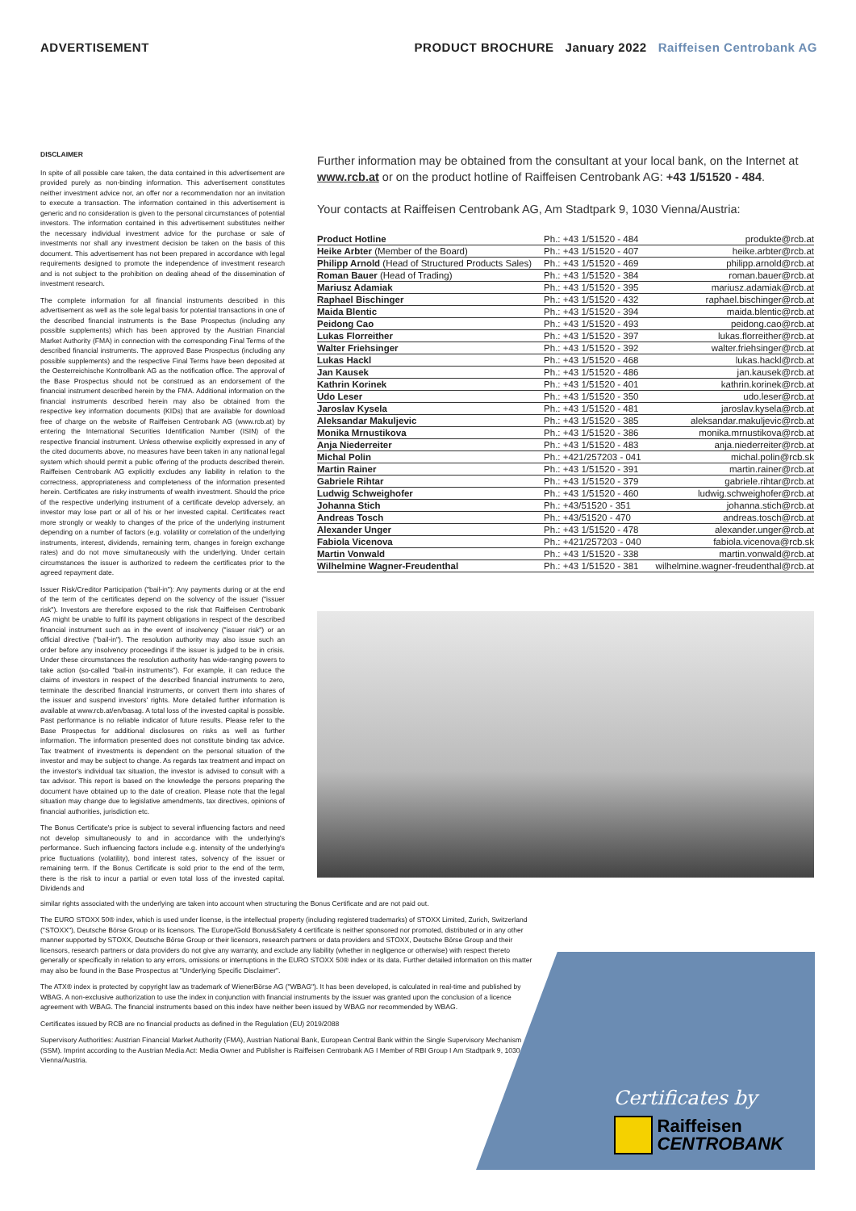ADVERTISEMENT PRODUCT BROCHURE January 2022 Raiffeisen Centrobank AG
DISCLAIMER
In spite of all possible care taken, the data contained in this advertisement are provided purely as non-binding information. This advertisement constitutes neither investment advice nor, an offer nor a recommendation nor an invitation to execute a transaction. The information contained in this advertisement is generic and no consideration is given to the personal circumstances of potential investors. The information contained in this advertisement substitutes neither the necessary individual investment advice for the purchase or sale of investments nor shall any investment decision be taken on the basis of this document. This advertisement has not been prepared in accordance with legal requirements designed to promote the independence of investment research and is not subject to the prohibition on dealing ahead of the dissemination of investment research.
The complete information for all financial instruments described in this advertisement as well as the sole legal basis for potential transactions in one of the described financial instruments is the Base Prospectus (including any possible supplements) which has been approved by the Austrian Financial Market Authority (FMA) in connection with the corresponding Final Terms of the described financial instruments. The approved Base Prospectus (including any possible supplements) and the respective Final Terms have been deposited at the Oesterreichische Kontrollbank AG as the notification office. The approval of the Base Prospectus should not be construed as an endorsement of the financial instrument described herein by the FMA. Additional information on the financial instruments described herein may also be obtained from the respective key information documents (KIDs) that are available for download free of charge on the website of Raiffeisen Centrobank AG (www.rcb.at) by entering the International Securities Identification Number (ISIN) of the respective financial instrument. Unless otherwise explicitly expressed in any of the cited documents above, no measures have been taken in any national legal system which should permit a public offering of the products described therein. Raiffeisen Centrobank AG explicitly excludes any liability in relation to the correctness, appropriateness and completeness of the information presented herein. Certificates are risky instruments of wealth investment. Should the price of the respective underlying instrument of a certificate develop adversely, an investor may lose part or all of his or her invested capital. Certificates react more strongly or weakly to changes of the price of the underlying instrument depending on a number of factors (e.g. volatility or correlation of the underlying instruments, interest, dividends, remaining term, changes in foreign exchange rates) and do not move simultaneously with the underlying. Under certain circumstances the issuer is authorized to redeem the certificates prior to the agreed repayment date.
Issuer Risk/Creditor Participation ("bail-in"): Any payments during or at the end of the term of the certificates depend on the solvency of the issuer ("issuer risk"). Investors are therefore exposed to the risk that Raiffeisen Centrobank AG might be unable to fulfil its payment obligations in respect of the described financial instrument such as in the event of insolvency ("issuer risk") or an official directive ("bail-in"). The resolution authority may also issue such an order before any insolvency proceedings if the issuer is judged to be in crisis. Under these circumstances the resolution authority has wide-ranging powers to take action (so-called "bail-in instruments"). For example, it can reduce the claims of investors in respect of the described financial instruments to zero, terminate the described financial instruments, or convert them into shares of the issuer and suspend investors' rights. More detailed further information is available at www.rcb.at/en/basag. A total loss of the invested capital is possible. Past performance is no reliable indicator of future results. Please refer to the Base Prospectus for additional disclosures on risks as well as further information. The information presented does not constitute binding tax advice. Tax treatment of investments is dependent on the personal situation of the investor and may be subject to change. As regards tax treatment and impact on the investor's individual tax situation, the investor is advised to consult with a tax advisor. This report is based on the knowledge the persons preparing the document have obtained up to the date of creation. Please note that the legal situation may change due to legislative amendments, tax directives, opinions of financial authorities, jurisdiction etc.
The Bonus Certificate's price is subject to several influencing factors and need not develop simultaneously to and in accordance with the underlying's performance. Such influencing factors include e.g. intensity of the underlying's price fluctuations (volatility), bond interest rates, solvency of the issuer or remaining term. If the Bonus Certificate is sold prior to the end of the term, there is the risk to incur a partial or even total loss of the invested capital. Dividends and
Further information may be obtained from the consultant at your local bank, on the Internet at www.rcb.at or on the product hotline of Raiffeisen Centrobank AG: +43 1/51520 - 484.
Your contacts at Raiffeisen Centrobank AG, Am Stadtpark 9, 1030 Vienna/Austria:
| Product Hotline | Ph.: +43 1/51520 - 484 | produkte@rcb.at |
| Heike Arbter (Member of the Board) | Ph.: +43 1/51520 - 407 | heike.arbter@rcb.at |
| Philipp Arnold (Head of Structured Products Sales) | Ph.: +43 1/51520 - 469 | philipp.arnold@rcb.at |
| Roman Bauer (Head of Trading) | Ph.: +43 1/51520 - 384 | roman.bauer@rcb.at |
| Mariusz Adamiak | Ph.: +43 1/51520 - 395 | mariusz.adamiak@rcb.at |
| Raphael Bischinger | Ph.: +43 1/51520 - 432 | raphael.bischinger@rcb.at |
| Maida Blentic | Ph.: +43 1/51520 - 394 | maida.blentic@rcb.at |
| Peidong Cao | Ph.: +43 1/51520 - 493 | peidong.cao@rcb.at |
| Lukas Florreither | Ph.: +43 1/51520 - 397 | lukas.florreither@rcb.at |
| Walter Friehsinger | Ph.: +43 1/51520 - 392 | walter.friehsinger@rcb.at |
| Lukas Hackl | Ph.: +43 1/51520 - 468 | lukas.hackl@rcb.at |
| Jan Kausek | Ph.: +43 1/51520 - 486 | jan.kausek@rcb.at |
| Kathrin Korinek | Ph.: +43 1/51520 - 401 | kathrin.korinek@rcb.at |
| Udo Leser | Ph.: +43 1/51520 - 350 | udo.leser@rcb.at |
| Jaroslav Kysela | Ph.: +43 1/51520 - 481 | jaroslav.kysela@rcb.at |
| Aleksandar Makuljevic | Ph.: +43 1/51520 - 385 | aleksandar.makuljevic@rcb.at |
| Monika Mrnustikova | Ph.: +43 1/51520 - 386 | monika.mrnustikova@rcb.at |
| Anja Niederreiter | Ph.: +43 1/51520 - 483 | anja.niederreiter@rcb.at |
| Michal Polin | Ph.: +421/257203 - 041 | michal.polin@rcb.sk |
| Martin Rainer | Ph.: +43 1/51520 - 391 | martin.rainer@rcb.at |
| Gabriele Rihtar | Ph.: +43 1/51520 - 379 | gabriele.rihtar@rcb.at |
| Ludwig Schweighofer | Ph.: +43 1/51520 - 460 | ludwig.schweighofer@rcb.at |
| Johanna Stich | Ph.: +43/51520 - 351 | johanna.stich@rcb.at |
| Andreas Tosch | Ph.: +43/51520 - 470 | andreas.tosch@rcb.at |
| Alexander Unger | Ph.: +43 1/51520 - 478 | alexander.unger@rcb.at |
| Fabiola Vicenova | Ph.: +421/257203 - 040 | fabiola.vicenova@rcb.sk |
| Martin Vonwald | Ph.: +43 1/51520 - 338 | martin.vonwald@rcb.at |
| Wilhelmine Wagner-Freudenthal | Ph.: +43 1/51520 - 381 | wilhelmine.wagner-freudenthal@rcb.at |
similar rights associated with the underlying are taken into account when structuring the Bonus Certificate and are not paid out.
The EURO STOXX 50® index, which is used under license, is the intellectual property (including registered trademarks) of STOXX Limited, Zurich, Switzerland ("STOXX"), Deutsche Börse Group or its licensors. The Europe/Gold Bonus&Safety 4 certificate is neither sponsored nor promoted, distributed or in any other manner supported by STOXX, Deutsche Börse Group or their licensors, research partners or data providers and STOXX, Deutsche Börse Group and their licensors, research partners or data providers do not give any warranty, and exclude any liability (whether in negligence or otherwise) with respect thereto generally or specifically in relation to any errors, omissions or interruptions in the EURO STOXX 50® index or its data. Further detailed information on this matter may also be found in the Base Prospectus at "Underlying Specific Disclaimer".
The ATX® index is protected by copyright law as trademark of WienerBörse AG ("WBAG"). It has been developed, is calculated in real-time and published by WBAG. A non-exclusive authorization to use the index in conjunction with financial instruments by the issuer was granted upon the conclusion of a licence agreement with WBAG. The financial instruments based on this index have neither been issued by WBAG nor recommended by WBAG.
Certificates issued by RCB are no financial products as defined in the Regulation (EU) 2019/2088
Supervisory Authorities: Austrian Financial Market Authority (FMA), Austrian National Bank, European Central Bank within the Single Supervisory Mechanism (SSM). Imprint according to the Austrian Media Act: Media Owner and Publisher is Raiffeisen Centrobank AG I Member of RBI Group I Am Stadtpark 9, 1030 Vienna/Austria.
Certificates by
Raiffeisen
CENTROBANK